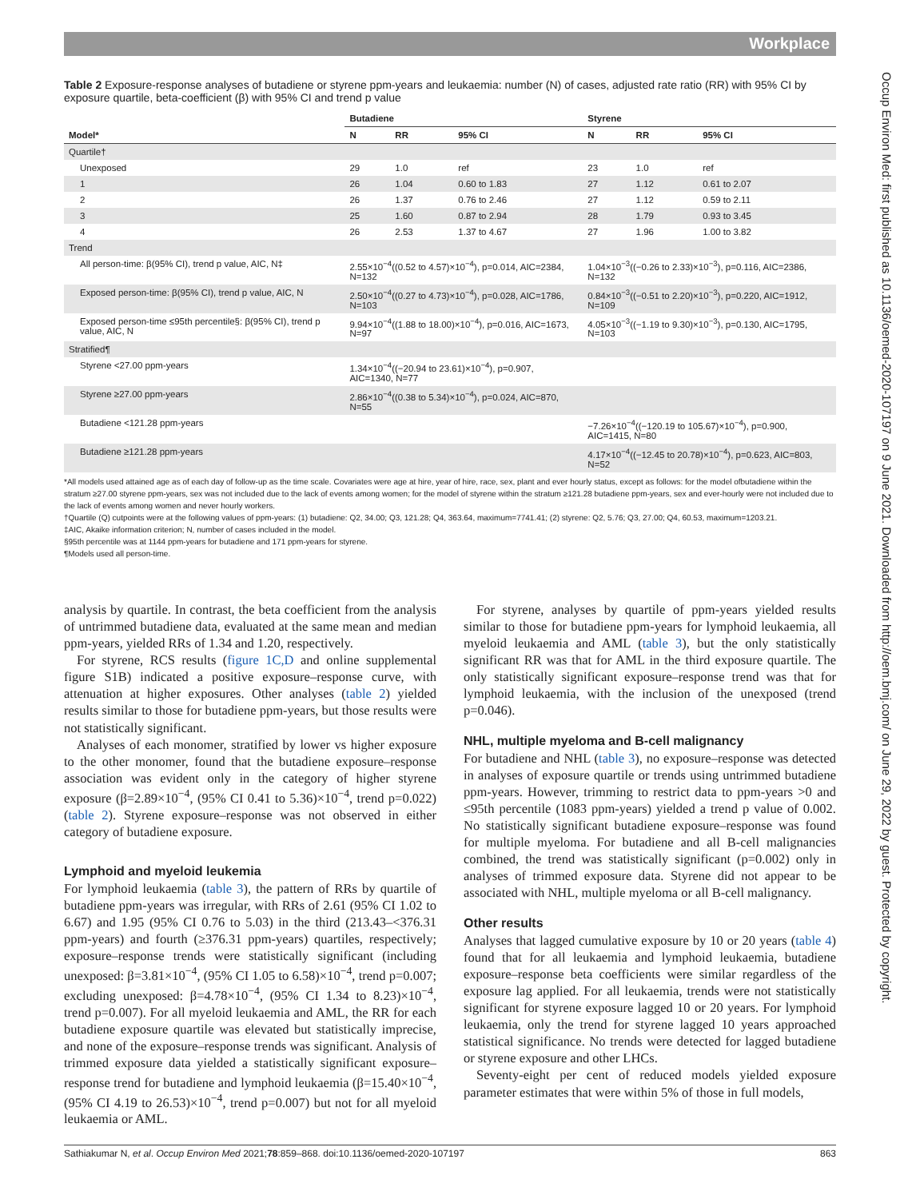Workplace
Occup Environ Med: first published as 10.1136/oemed-2020-107197 on 9 June 2021. Downloaded from http://oem.bmj.com/ on June 29, 2022 by guest. Protected by copyright.
Table 2 Exposure-response analyses of butadiene or styrene ppm-years and leukaemia: number (N) of cases, adjusted rate ratio (RR) with 95% CI by exposure quartile, beta-coefficient (β) with 95% CI and trend p value
| | Butadiene | | | Styrene | | |
| --- | --- | --- | --- | --- | --- | --- |
| Model* | N | RR | 95% CI | N | RR | 95% CI |
| Quartile† | | | | | | |
| Unexposed | 29 | 1.0 | ref | 23 | 1.0 | ref |
| 1 | 26 | 1.04 | 0.60 to 1.83 | 27 | 1.12 | 0.61 to 2.07 |
| 2 | 26 | 1.37 | 0.76 to 2.46 | 27 | 1.12 | 0.59 to 2.11 |
| 3 | 25 | 1.60 | 0.87 to 2.94 | 28 | 1.79 | 0.93 to 3.45 |
| 4 | 26 | 2.53 | 1.37 to 4.67 | 27 | 1.96 | 1.00 to 3.82 |
| Trend | | | | | | |
| All person-time: β(95% CI), trend p value, AIC, N‡ | 2.55×10<sup>−4</sup>((0.52 to 4.57)×10<sup>−4</sup>), p=0.014, AIC=2384, N=132 | | | 1.04×10<sup>−3</sup>((−0.26 to 2.33)×10<sup>−3</sup>), p=0.116, AIC=2386, N=132 | | |
| Exposed person-time: β(95% CI), trend p value, AIC, N | 2.50×10<sup>−4</sup>((0.27 to 4.73)×10<sup>−4</sup>), p=0.028, AIC=1786, N=103 | | | 0.84×10<sup>−3</sup>((−0.51 to 2.20)×10<sup>−3</sup>), p=0.220, AIC=1912, N=109 | | |
| Exposed person-time ≤95th percentile§: β(95% CI), trend p value, AIC, N | 9.94×10<sup>−4</sup>((1.88 to 18.00)×10<sup>−4</sup>), p=0.016, AIC=1673, N=97 | | | 4.05×10<sup>−3</sup>((−1.19 to 9.30)×10<sup>−3</sup>), p=0.130, AIC=1795, N=103 | | |
| Stratified¶ | | | | | | |
| Styrene <27.00 ppm-years | 1.34×10<sup>−4</sup>((−20.94 to 23.61)×10<sup>−4</sup>), p=0.907, AIC=1340, N=77 | | | | | |
| Styrene ≥27.00 ppm-years | 2.86×10<sup>−4</sup>((0.38 to 5.34)×10<sup>−4</sup>), p=0.024, AIC=870, N=55 | | | | | |
| Butadiene <121.28 ppm-years | | | | −7.26×10<sup>−4</sup>((−120.19 to 105.67)×10<sup>−4</sup>), p=0.900, AIC=1415, N=80 | | |
| Butadiene ≥121.28 ppm-years | | | | 4.17×10<sup>−4</sup>((−12.45 to 20.78)×10<sup>−4</sup>), p=0.623, AIC=803, N=52 | | |
*All models used attained age as of each day of follow-up as the time scale. Covariates were age at hire, year of hire, race, sex, plant and ever hourly status, except as follows: for the model ofbutadiene within the stratum ≥27.00 styrene ppm-years, sex was not included due to the lack of events among women; for the model of styrene within the stratum ≥121.28 butadiene ppm-years, sex and ever-hourly were not included due to the lack of events among women and never hourly workers.
†Quartile (Q) cutpoints were at the following values of ppm-years: (1) butadiene: Q2, 34.00; Q3, 121.28; Q4, 363.64, maximum=7741.41; (2) styrene: Q2, 5.76; Q3, 27.00; Q4, 60.53, maximum=1203.21.
‡AIC, Akaike information criterion; N, number of cases included in the model.
§95th percentile was at 1144 ppm-years for butadiene and 171 ppm-years for styrene.
¶Models used all person-time.
analysis by quartile. In contrast, the beta coefficient from the analysis of untrimmed butadiene data, evaluated at the same mean and median ppm-years, yielded RRs of 1.34 and 1.20, respectively.
For styrene, RCS results (figure 1C,D and online supplemental figure S1B) indicated a positive exposure–response curve, with attenuation at higher exposures. Other analyses (table 2) yielded results similar to those for butadiene ppm-years, but those results were not statistically significant.
Analyses of each monomer, stratified by lower vs higher exposure to the other monomer, found that the butadiene exposure–response association was evident only in the category of higher styrene exposure (β=2.89×10<sup>−4</sup>, (95% CI 0.41 to 5.36)×10<sup>−4</sup>, trend p=0.022) (table 2). Styrene exposure–response was not observed in either category of butadiene exposure.
Lymphoid and myeloid leukemia
For lymphoid leukaemia (table 3), the pattern of RRs by quartile of butadiene ppm-years was irregular, with RRs of 2.61 (95% CI 1.02 to 6.67) and 1.95 (95% CI 0.76 to 5.03) in the third (213.43–<376.31 ppm-years) and fourth (≥376.31 ppm-years) quartiles, respectively; exposure–response trends were statistically significant (including unexposed: β=3.81×10<sup>−4</sup>, (95% CI 1.05 to 6.58)×10<sup>−4</sup>, trend p=0.007; excluding unexposed: β=4.78×10<sup>−4</sup>, (95% CI 1.34 to 8.23)×10<sup>−4</sup>, trend p=0.007). For all myeloid leukaemia and AML, the RR for each butadiene exposure quartile was elevated but statistically imprecise, and none of the exposure–response trends was significant. Analysis of trimmed exposure data yielded a statistically significant exposure–response trend for butadiene and lymphoid leukaemia (β=15.40×10<sup>−4</sup>, (95% CI 4.19 to 26.53)×10<sup>−4</sup>, trend p=0.007) but not for all myeloid leukaemia or AML.
For styrene, analyses by quartile of ppm-years yielded results similar to those for butadiene ppm-years for lymphoid leukaemia, all myeloid leukaemia and AML (table 3), but the only statistically significant RR was that for AML in the third exposure quartile. The only statistically significant exposure–response trend was that for lymphoid leukaemia, with the inclusion of the unexposed (trend p=0.046).
NHL, multiple myeloma and B-cell malignancy
For butadiene and NHL (table 3), no exposure–response was detected in analyses of exposure quartile or trends using untrimmed butadiene ppm-years. However, trimming to restrict data to ppm-years >0 and ≤95th percentile (1083 ppm-years) yielded a trend p value of 0.002. No statistically significant butadiene exposure–response was found for multiple myeloma. For butadiene and all B-cell malignancies combined, the trend was statistically significant (p=0.002) only in analyses of trimmed exposure data. Styrene did not appear to be associated with NHL, multiple myeloma or all B-cell malignancy.
Other results
Analyses that lagged cumulative exposure by 10 or 20 years (table 4) found that for all leukaemia and lymphoid leukaemia, butadiene exposure–response beta coefficients were similar regardless of the exposure lag applied. For all leukaemia, trends were not statistically significant for styrene exposure lagged 10 or 20 years. For lymphoid leukaemia, only the trend for styrene lagged 10 years approached statistical significance. No trends were detected for lagged butadiene or styrene exposure and other LHCs.
Seventy-eight per cent of reduced models yielded exposure parameter estimates that were within 5% of those in full models,
Sathiakumar N, et al. Occup Environ Med 2021;78:859–868. doi:10.1136/oemed-2020-107197 863